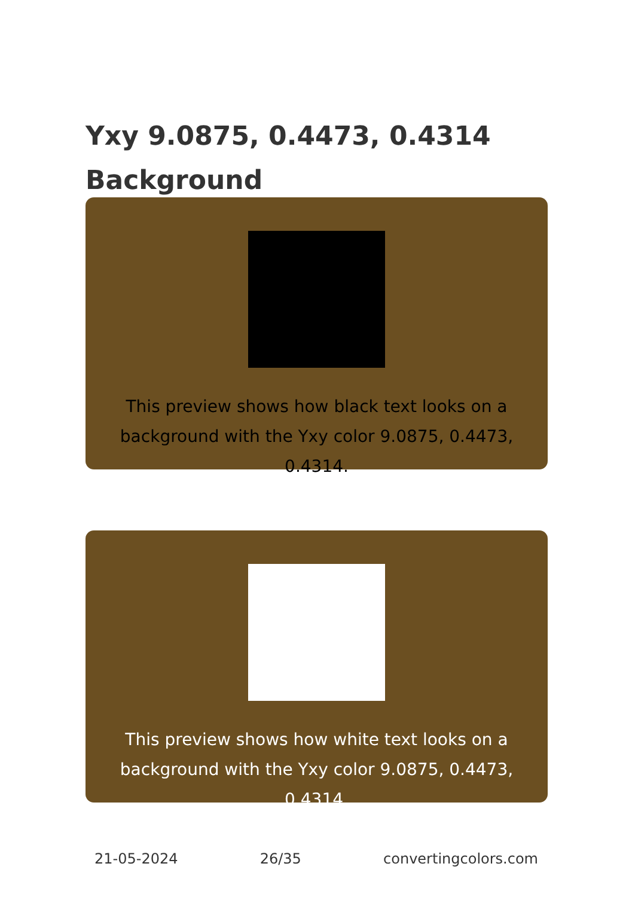Yxy 9.0875, 0.4473, 0.4314 Background
This preview shows how black text looks on a background with the Yxy color 9.0875, 0.4473, 0.4314.
This preview shows how white text looks on a background with the Yxy color 9.0875, 0.4473, 0.4314.
21-05-2024 26/35 convertingcolors.com